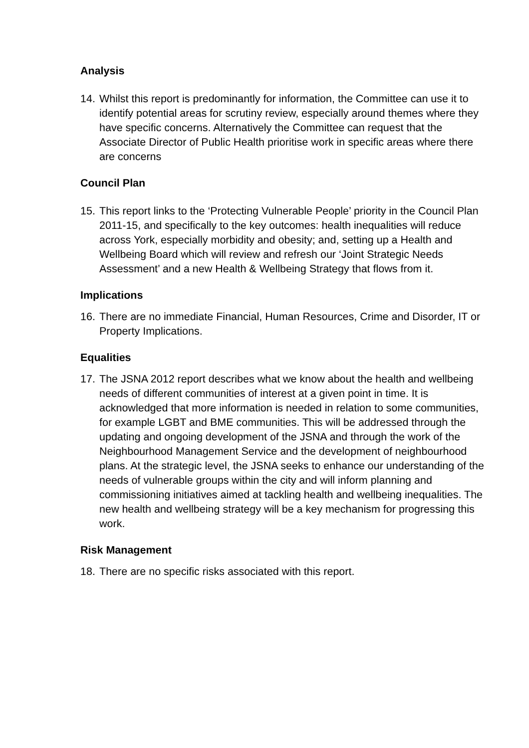Analysis
14. Whilst this report is predominantly for information, the Committee can use it to identify potential areas for scrutiny review, especially around themes where they have specific concerns. Alternatively the Committee can request that the Associate Director of Public Health prioritise work in specific areas where there are concerns
Council Plan
15. This report links to the ‘Protecting Vulnerable People’ priority in the Council Plan 2011-15, and specifically to the key outcomes: health inequalities will reduce across York, especially morbidity and obesity; and, setting up a Health and Wellbeing Board which will review and refresh our ‘Joint Strategic Needs Assessment’ and a new Health & Wellbeing Strategy that flows from it.
Implications
16. There are no immediate Financial, Human Resources, Crime and Disorder, IT or Property Implications.
Equalities
17. The JSNA 2012 report describes what we know about the health and wellbeing needs of different communities of interest at a given point in time. It is acknowledged that more information is needed in relation to some communities, for example LGBT and BME communities. This will be addressed through the updating and ongoing development of the JSNA and through the work of the Neighbourhood Management Service and the development of neighbourhood plans. At the strategic level, the JSNA seeks to enhance our understanding of the needs of vulnerable groups within the city and will inform planning and commissioning initiatives aimed at tackling health and wellbeing inequalities. The new health and wellbeing strategy will be a key mechanism for progressing this work.
Risk Management
18. There are no specific risks associated with this report.